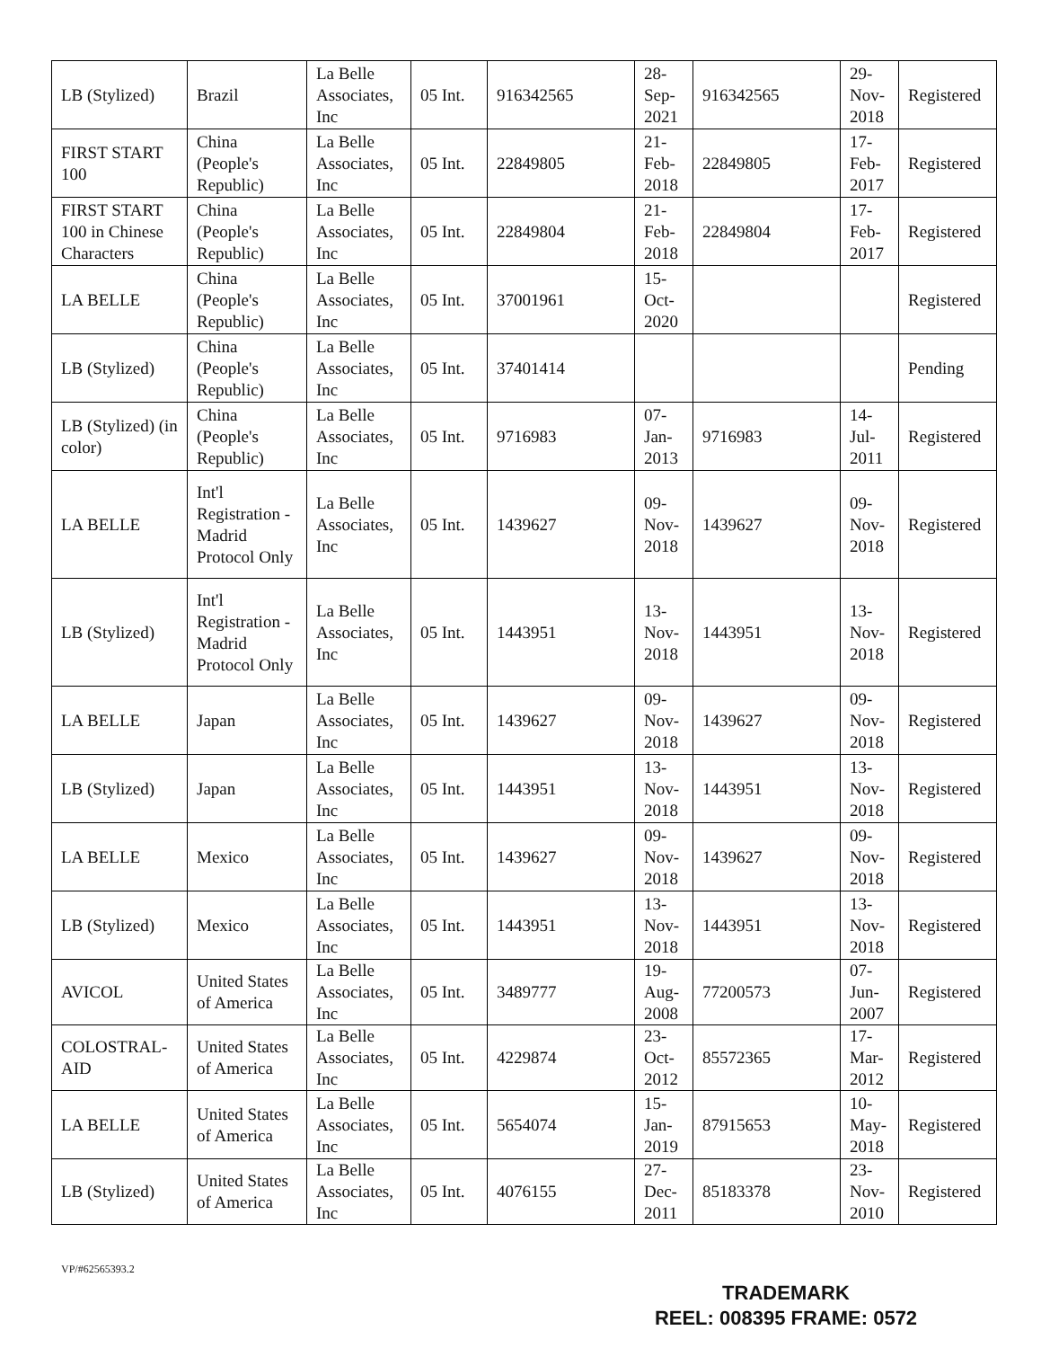| LB (Stylized) | Brazil | La Belle Associates, Inc | 05 Int. | 916342565 | 28-Sep-2021 | 916342565 | 29-Nov-2018 | Registered |
| FIRST START 100 | China (People's Republic) | La Belle Associates, Inc | 05 Int. | 22849805 | 21-Feb-2018 | 22849805 | 17-Feb-2017 | Registered |
| FIRST START 100 in Chinese Characters | China (People's Republic) | La Belle Associates, Inc | 05 Int. | 22849804 | 21-Feb-2018 | 22849804 | 17-Feb-2017 | Registered |
| LA BELLE | China (People's Republic) | La Belle Associates, Inc | 05 Int. | 37001961 | 15-Oct-2020 | | | Registered |
| LB (Stylized) | China (People's Republic) | La Belle Associates, Inc | 05 Int. | 37401414 | | | | Pending |
| LB (Stylized) (in color) | China (People's Republic) | La Belle Associates, Inc | 05 Int. | 9716983 | 07-Jan-2013 | 9716983 | 14-Jul-2011 | Registered |
| LA BELLE | Int'l Registration - Madrid Protocol Only | La Belle Associates, Inc | 05 Int. | 1439627 | 09-Nov-2018 | 1439627 | 09-Nov-2018 | Registered |
| LB (Stylized) | Int'l Registration - Madrid Protocol Only | La Belle Associates, Inc | 05 Int. | 1443951 | 13-Nov-2018 | 1443951 | 13-Nov-2018 | Registered |
| LA BELLE | Japan | La Belle Associates, Inc | 05 Int. | 1439627 | 09-Nov-2018 | 1439627 | 09-Nov-2018 | Registered |
| LB (Stylized) | Japan | La Belle Associates, Inc | 05 Int. | 1443951 | 13-Nov-2018 | 1443951 | 13-Nov-2018 | Registered |
| LA BELLE | Mexico | La Belle Associates, Inc | 05 Int. | 1439627 | 09-Nov-2018 | 1439627 | 09-Nov-2018 | Registered |
| LB (Stylized) | Mexico | La Belle Associates, Inc | 05 Int. | 1443951 | 13-Nov-2018 | 1443951 | 13-Nov-2018 | Registered |
| AVICOL | United States of America | La Belle Associates, Inc | 05 Int. | 3489777 | 19-Aug-2008 | 77200573 | 07-Jun-2007 | Registered |
| COLOSTRAL-AID | United States of America | La Belle Associates, Inc | 05 Int. | 4229874 | 23-Oct-2012 | 85572365 | 17-Mar-2012 | Registered |
| LA BELLE | United States of America | La Belle Associates, Inc | 05 Int. | 5654074 | 15-Jan-2019 | 87915653 | 10-May-2018 | Registered |
| LB (Stylized) | United States of America | La Belle Associates, Inc | 05 Int. | 4076155 | 27-Dec-2011 | 85183378 | 23-Nov-2010 | Registered |
VP/#62565393.2
TRADEMARK
REEL: 008395 FRAME: 0572